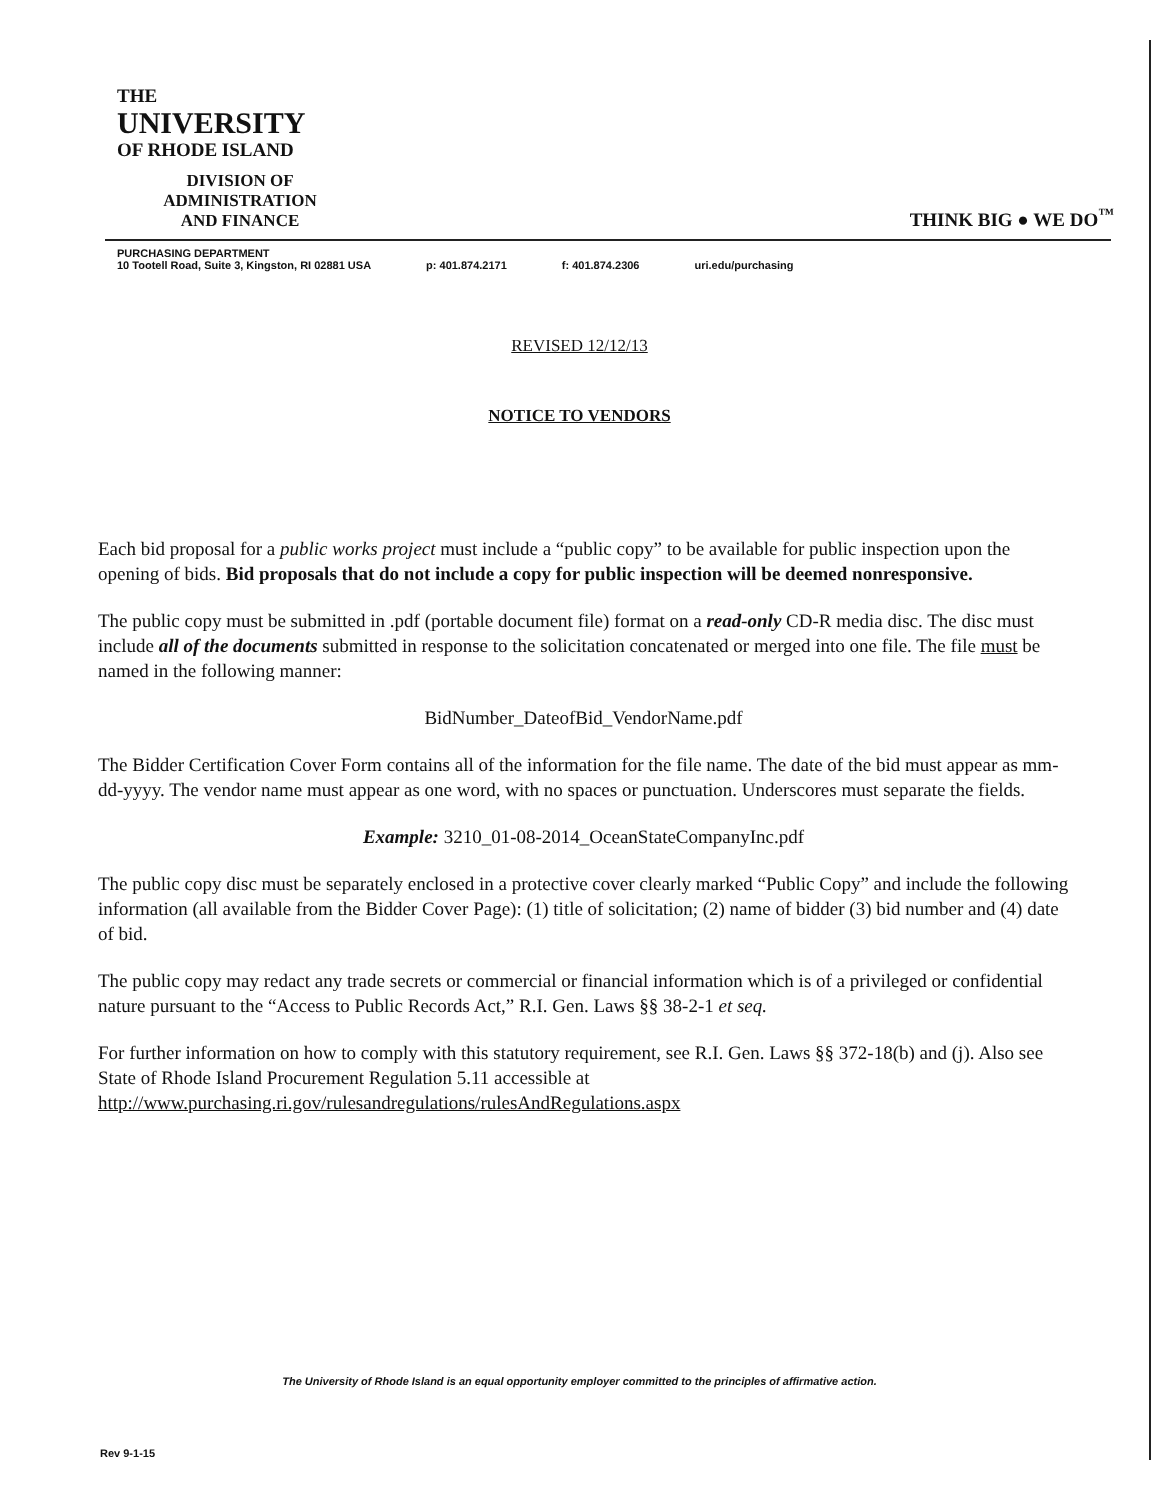THE
UNIVERSITY
OF RHODE ISLAND
DIVISION OF
ADMINISTRATION
AND FINANCE
THINK BIG ● WE DO<sup>™</sup>
PURCHASING DEPARTMENT
10 Tootell Road, Suite 3, Kingston, RI 02881 USA
p: 401.874.2171
f: 401.874.2306
uri.edu/purchasing
REVISED 12/12/13
NOTICE TO VENDORS
Each bid proposal for a public works project must include a “public copy” to be available for public inspection upon the opening of bids. Bid proposals that do not include a copy for public inspection will be deemed nonresponsive.
The public copy must be submitted in .pdf (portable document file) format on a read-only CD-R media disc. The disc must include all of the documents submitted in response to the solicitation concatenated or merged into one file. The file must be named in the following manner:
BidNumber_DateofBid_VendorName.pdf
The Bidder Certification Cover Form contains all of the information for the file name. The date of the bid must appear as mm-dd-yyyy. The vendor name must appear as one word, with no spaces or punctuation. Underscores must separate the fields.
Example: 3210_01-08-2014_OceanStateCompanyInc.pdf
The public copy disc must be separately enclosed in a protective cover clearly marked “Public Copy” and include the following information (all available from the Bidder Cover Page): (1) title of solicitation; (2) name of bidder (3) bid number and (4) date of bid.
The public copy may redact any trade secrets or commercial or financial information which is of a privileged or confidential nature pursuant to the “Access to Public Records Act,” R.I. Gen. Laws §§ 38-2-1 et seq.
For further information on how to comply with this statutory requirement, see R.I. Gen. Laws §§ 372-18(b) and (j). Also see State of Rhode Island Procurement Regulation 5.11 accessible at http://www.purchasing.ri.gov/rulesandregulations/rulesAndRegulations.aspx
The University of Rhode Island is an equal opportunity employer committed to the principles of affirmative action.
Rev 9-1-15